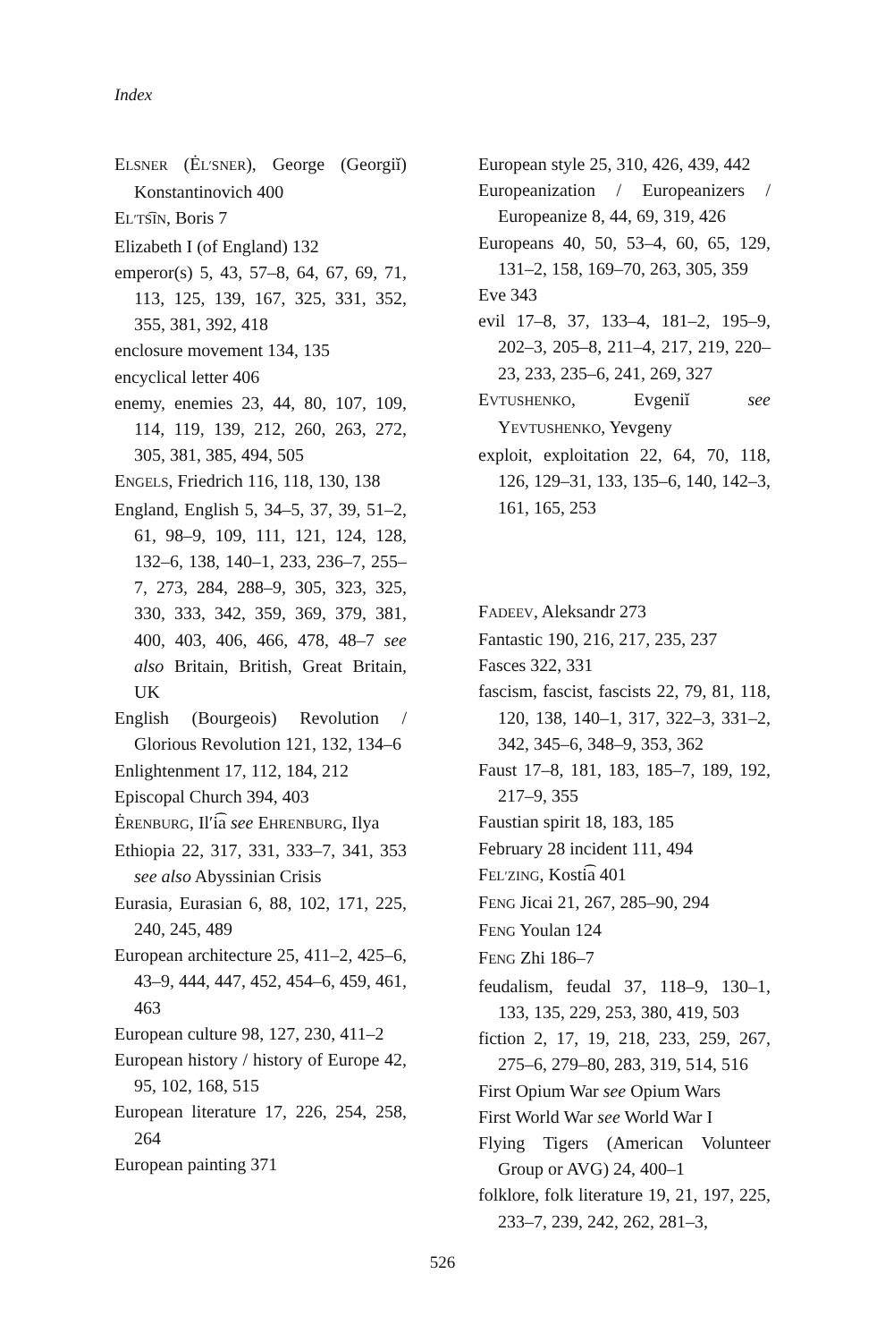Index
ELSNER (ĖL′SNER), George (Georgiĭ) Konstantinovich 400
EL′TS͡IN, Boris 7
Elizabeth I (of England) 132
emperor(s) 5, 43, 57–8, 64, 67, 69, 71, 113, 125, 139, 167, 325, 331, 352, 355, 381, 392, 418
enclosure movement 134, 135
encyclical letter 406
enemy, enemies 23, 44, 80, 107, 109, 114, 119, 139, 212, 260, 263, 272, 305, 381, 385, 494, 505
ENGELS, Friedrich 116, 118, 130, 138
England, English 5, 34–5, 37, 39, 51–2, 61, 98–9, 109, 111, 121, 124, 128, 132–6, 138, 140–1, 233, 236–7, 255–7, 273, 284, 288–9, 305, 323, 325, 330, 333, 342, 359, 369, 379, 381, 400, 403, 406, 466, 478, 48–7 see also Britain, British, Great Britain, UK
English (Bourgeois) Revolution / Glorious Revolution 121, 132, 134–6
Enlightenment 17, 112, 184, 212
Episcopal Church 394, 403
ĖRENBURG, Il′i͡a see EHRENBURG, Ilya
Ethiopia 22, 317, 331, 333–7, 341, 353 see also Abyssinian Crisis
Eurasia, Eurasian 6, 88, 102, 171, 225, 240, 245, 489
European architecture 25, 411–2, 425–6, 43–9, 444, 447, 452, 454–6, 459, 461, 463
European culture 98, 127, 230, 411–2
European history / history of Europe 42, 95, 102, 168, 515
European literature 17, 226, 254, 258, 264
European painting 371
European style 25, 310, 426, 439, 442
Europeanization / Europeanizers / Europeanize 8, 44, 69, 319, 426
Europeans 40, 50, 53–4, 60, 65, 129, 131–2, 158, 169–70, 263, 305, 359
Eve 343
evil 17–8, 37, 133–4, 181–2, 195–9, 202–3, 205–8, 211–4, 217, 219, 220–23, 233, 235–6, 241, 269, 327
EVTUSHENKO, Evgeniĭ see YEVTUSHENKO, Yevgeny
exploit, exploitation 22, 64, 70, 118, 126, 129–31, 133, 135–6, 140, 142–3, 161, 165, 253
FADEEV, Aleksandr 273
Fantastic 190, 216, 217, 235, 237
Fasces 322, 331
fascism, fascist, fascists 22, 79, 81, 118, 120, 138, 140–1, 317, 322–3, 331–2, 342, 345–6, 348–9, 353, 362
Faust 17–8, 181, 183, 185–7, 189, 192, 217–9, 355
Faustian spirit 18, 183, 185
February 28 incident 111, 494
FEL′ZING, Kosti͡a 401
FENG Jicai 21, 267, 285–90, 294
FENG Youlan 124
FENG Zhi 186–7
feudalism, feudal 37, 118–9, 130–1, 133, 135, 229, 253, 380, 419, 503
fiction 2, 17, 19, 218, 233, 259, 267, 275–6, 279–80, 283, 319, 514, 516
First Opium War see Opium Wars
First World War see World War I
Flying Tigers (American Volunteer Group or AVG) 24, 400–1
folklore, folk literature 19, 21, 197, 225, 233–7, 239, 242, 262, 281–3,
526